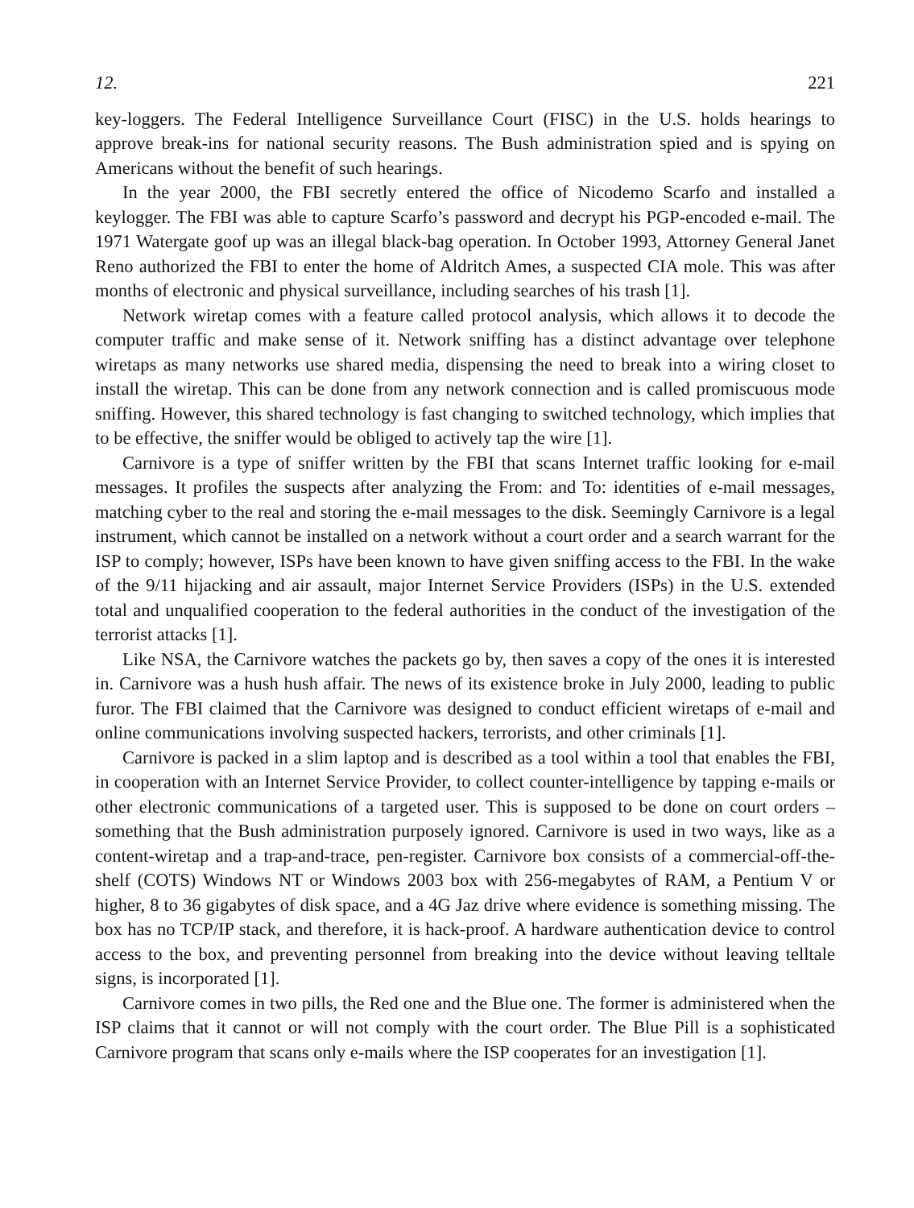12. 221
key-loggers. The Federal Intelligence Surveillance Court (FISC) in the U.S. holds hearings to approve break-ins for national security reasons. The Bush administration spied and is spying on Americans without the benefit of such hearings.
In the year 2000, the FBI secretly entered the office of Nicodemo Scarfo and installed a keylogger. The FBI was able to capture Scarfo’s password and decrypt his PGP-encoded e-mail. The 1971 Watergate goof up was an illegal black-bag operation. In October 1993, Attorney General Janet Reno authorized the FBI to enter the home of Aldritch Ames, a suspected CIA mole. This was after months of electronic and physical surveillance, including searches of his trash [1].
Network wiretap comes with a feature called protocol analysis, which allows it to decode the computer traffic and make sense of it. Network sniffing has a distinct advantage over telephone wiretaps as many networks use shared media, dispensing the need to break into a wiring closet to install the wiretap. This can be done from any network connection and is called promiscuous mode sniffing. However, this shared technology is fast changing to switched technology, which implies that to be effective, the sniffer would be obliged to actively tap the wire [1].
Carnivore is a type of sniffer written by the FBI that scans Internet traffic looking for e-mail messages. It profiles the suspects after analyzing the From: and To: identities of e-mail messages, matching cyber to the real and storing the e-mail messages to the disk. Seemingly Carnivore is a legal instrument, which cannot be installed on a network without a court order and a search warrant for the ISP to comply; however, ISPs have been known to have given sniffing access to the FBI. In the wake of the 9/11 hijacking and air assault, major Internet Service Providers (ISPs) in the U.S. extended total and unqualified cooperation to the federal authorities in the conduct of the investigation of the terrorist attacks [1].
Like NSA, the Carnivore watches the packets go by, then saves a copy of the ones it is interested in. Carnivore was a hush hush affair. The news of its existence broke in July 2000, leading to public furor. The FBI claimed that the Carnivore was designed to conduct efficient wiretaps of e-mail and online communications involving suspected hackers, terrorists, and other criminals [1].
Carnivore is packed in a slim laptop and is described as a tool within a tool that enables the FBI, in cooperation with an Internet Service Provider, to collect counter-intelligence by tapping e-mails or other electronic communications of a targeted user. This is supposed to be done on court orders – something that the Bush administration purposely ignored. Carnivore is used in two ways, like as a content-wiretap and a trap-and-trace, pen-register. Carnivore box consists of a commercial-off-the-shelf (COTS) Windows NT or Windows 2003 box with 256-megabytes of RAM, a Pentium V or higher, 8 to 36 gigabytes of disk space, and a 4G Jaz drive where evidence is something missing. The box has no TCP/IP stack, and therefore, it is hack-proof. A hardware authentication device to control access to the box, and preventing personnel from breaking into the device without leaving telltale signs, is incorporated [1].
Carnivore comes in two pills, the Red one and the Blue one. The former is administered when the ISP claims that it cannot or will not comply with the court order. The Blue Pill is a sophisticated Carnivore program that scans only e-mails where the ISP cooperates for an investigation [1].